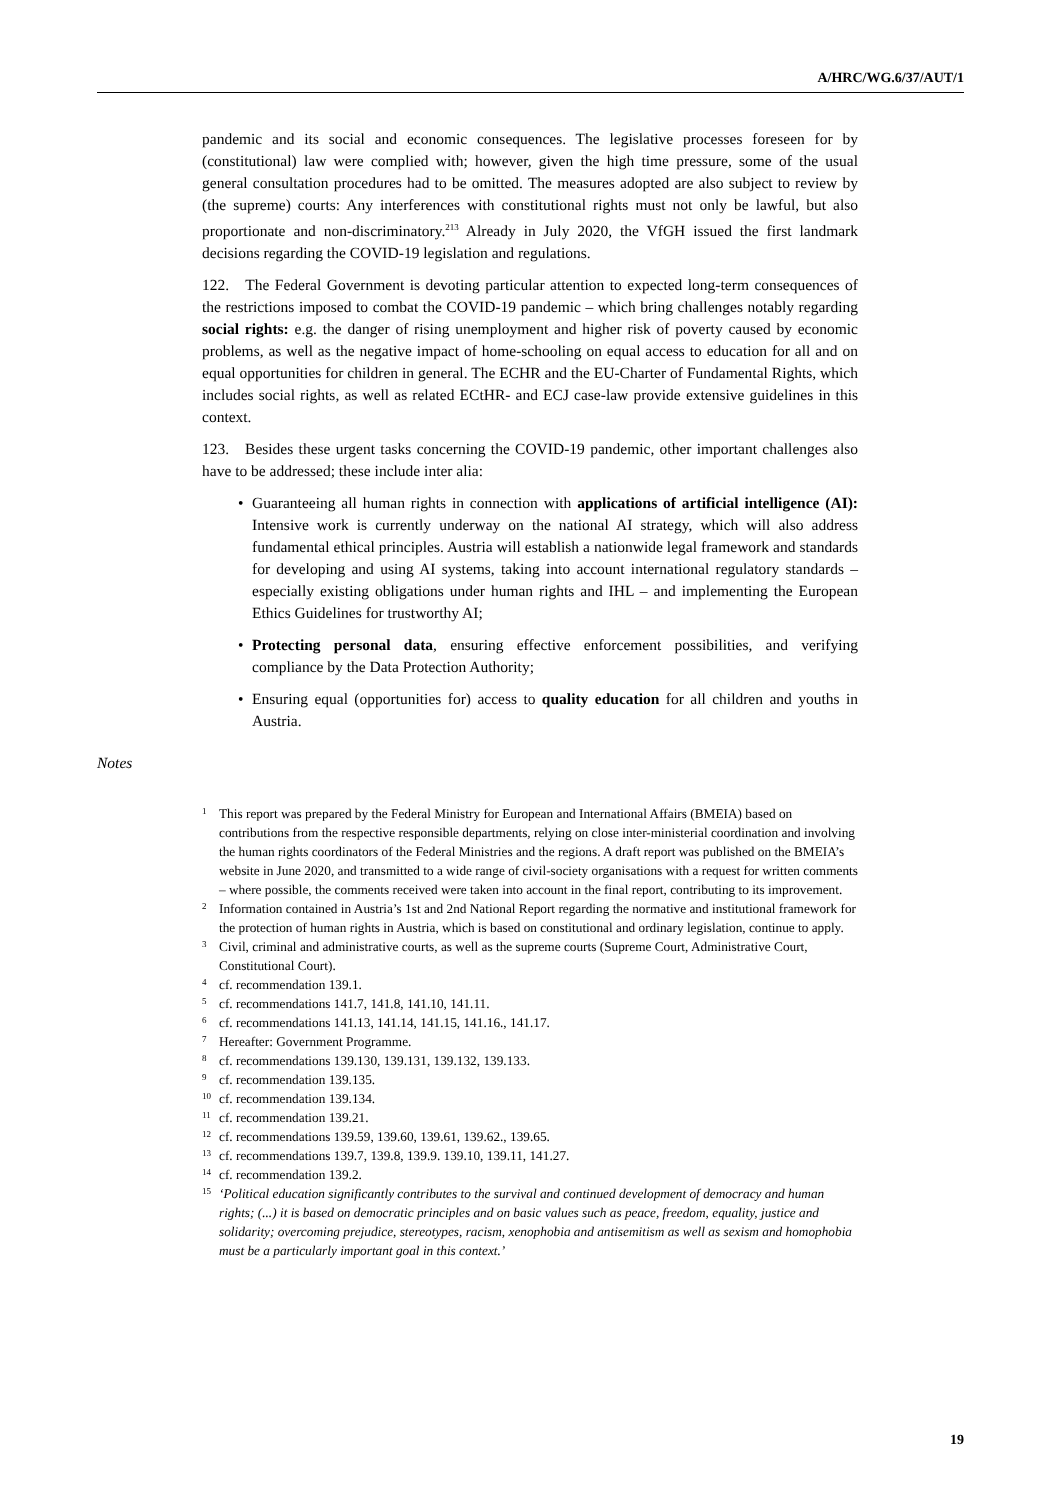A/HRC/WG.6/37/AUT/1
pandemic and its social and economic consequences. The legislative processes foreseen for by (constitutional) law were complied with; however, given the high time pressure, some of the usual general consultation procedures had to be omitted. The measures adopted are also subject to review by (the supreme) courts: Any interferences with constitutional rights must not only be lawful, but also proportionate and non-discriminatory.<sup>213</sup> Already in July 2020, the VfGH issued the first landmark decisions regarding the COVID-19 legislation and regulations.
122. The Federal Government is devoting particular attention to expected long-term consequences of the restrictions imposed to combat the COVID-19 pandemic – which bring challenges notably regarding social rights: e.g. the danger of rising unemployment and higher risk of poverty caused by economic problems, as well as the negative impact of home-schooling on equal access to education for all and on equal opportunities for children in general. The ECHR and the EU-Charter of Fundamental Rights, which includes social rights, as well as related ECtHR- and ECJ case-law provide extensive guidelines in this context.
123. Besides these urgent tasks concerning the COVID-19 pandemic, other important challenges also have to be addressed; these include inter alia:
• Guaranteeing all human rights in connection with applications of artificial intelligence (AI): Intensive work is currently underway on the national AI strategy, which will also address fundamental ethical principles. Austria will establish a nationwide legal framework and standards for developing and using AI systems, taking into account international regulatory standards – especially existing obligations under human rights and IHL – and implementing the European Ethics Guidelines for trustworthy AI;
• Protecting personal data, ensuring effective enforcement possibilities, and verifying compliance by the Data Protection Authority;
• Ensuring equal (opportunities for) access to quality education for all children and youths in Austria.
Notes
<sup>1</sup> This report was prepared by the Federal Ministry for European and International Affairs (BMEIA) based on contributions from the respective responsible departments, relying on close inter-ministerial coordination and involving the human rights coordinators of the Federal Ministries and the regions. A draft report was published on the BMEIA’s website in June 2020, and transmitted to a wide range of civil-society organisations with a request for written comments – where possible, the comments received were taken into account in the final report, contributing to its improvement.
<sup>2</sup> Information contained in Austria’s 1st and 2nd National Report regarding the normative and institutional framework for the protection of human rights in Austria, which is based on constitutional and ordinary legislation, continue to apply.
<sup>3</sup> Civil, criminal and administrative courts, as well as the supreme courts (Supreme Court, Administrative Court, Constitutional Court).
<sup>4</sup> cf. recommendation 139.1.
<sup>5</sup> cf. recommendations 141.7, 141.8, 141.10, 141.11.
<sup>6</sup> cf. recommendations 141.13, 141.14, 141.15, 141.16., 141.17.
<sup>7</sup> Hereafter: Government Programme.
<sup>8</sup> cf. recommendations 139.130, 139.131, 139.132, 139.133.
<sup>9</sup> cf. recommendation 139.135.
<sup>10</sup> cf. recommendation 139.134.
<sup>11</sup> cf. recommendation 139.21.
<sup>12</sup> cf. recommendations 139.59, 139.60, 139.61, 139.62., 139.65.
<sup>13</sup> cf. recommendations 139.7, 139.8, 139.9. 139.10, 139.11, 141.27.
<sup>14</sup> cf. recommendation 139.2.
<sup>15</sup> ‘Political education significantly contributes to the survival and continued development of democracy and human rights; (...) it is based on democratic principles and on basic values such as peace, freedom, equality, justice and solidarity; overcoming prejudice, stereotypes, racism, xenophobia and antisemitism as well as sexism and homophobia must be a particularly important goal in this context.’
19